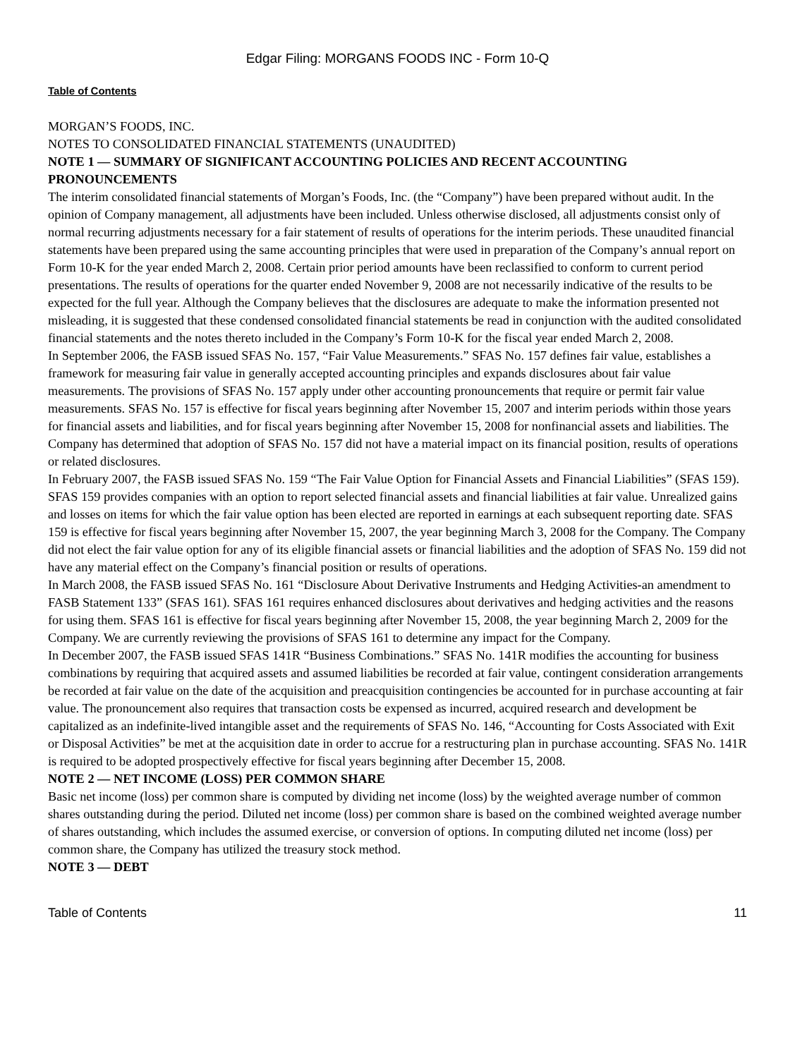Edgar Filing: MORGANS FOODS INC - Form 10-Q
Table of Contents
MORGAN’S FOODS, INC.
NOTES TO CONSOLIDATED FINANCIAL STATEMENTS (UNAUDITED)
NOTE 1 — SUMMARY OF SIGNIFICANT ACCOUNTING POLICIES AND RECENT ACCOUNTING PRONOUNCEMENTS
The interim consolidated financial statements of Morgan’s Foods, Inc. (the “Company”) have been prepared without audit. In the opinion of Company management, all adjustments have been included. Unless otherwise disclosed, all adjustments consist only of normal recurring adjustments necessary for a fair statement of results of operations for the interim periods. These unaudited financial statements have been prepared using the same accounting principles that were used in preparation of the Company’s annual report on Form 10-K for the year ended March 2, 2008. Certain prior period amounts have been reclassified to conform to current period presentations. The results of operations for the quarter ended November 9, 2008 are not necessarily indicative of the results to be expected for the full year. Although the Company believes that the disclosures are adequate to make the information presented not misleading, it is suggested that these condensed consolidated financial statements be read in conjunction with the audited consolidated financial statements and the notes thereto included in the Company’s Form 10-K for the fiscal year ended March 2, 2008.
In September 2006, the FASB issued SFAS No. 157, “Fair Value Measurements.” SFAS No. 157 defines fair value, establishes a framework for measuring fair value in generally accepted accounting principles and expands disclosures about fair value measurements. The provisions of SFAS No. 157 apply under other accounting pronouncements that require or permit fair value measurements. SFAS No. 157 is effective for fiscal years beginning after November 15, 2007 and interim periods within those years for financial assets and liabilities, and for fiscal years beginning after November 15, 2008 for nonfinancial assets and liabilities. The Company has determined that adoption of SFAS No. 157 did not have a material impact on its financial position, results of operations or related disclosures.
In February 2007, the FASB issued SFAS No. 159 “The Fair Value Option for Financial Assets and Financial Liabilities” (SFAS 159). SFAS 159 provides companies with an option to report selected financial assets and financial liabilities at fair value. Unrealized gains and losses on items for which the fair value option has been elected are reported in earnings at each subsequent reporting date. SFAS 159 is effective for fiscal years beginning after November 15, 2007, the year beginning March 3, 2008 for the Company. The Company did not elect the fair value option for any of its eligible financial assets or financial liabilities and the adoption of SFAS No. 159 did not have any material effect on the Company’s financial position or results of operations.
In March 2008, the FASB issued SFAS No. 161 “Disclosure About Derivative Instruments and Hedging Activities-an amendment to FASB Statement 133” (SFAS 161). SFAS 161 requires enhanced disclosures about derivatives and hedging activities and the reasons for using them. SFAS 161 is effective for fiscal years beginning after November 15, 2008, the year beginning March 2, 2009 for the Company. We are currently reviewing the provisions of SFAS 161 to determine any impact for the Company.
In December 2007, the FASB issued SFAS 141R “Business Combinations.” SFAS No. 141R modifies the accounting for business combinations by requiring that acquired assets and assumed liabilities be recorded at fair value, contingent consideration arrangements be recorded at fair value on the date of the acquisition and preacquisition contingencies be accounted for in purchase accounting at fair value. The pronouncement also requires that transaction costs be expensed as incurred, acquired research and development be capitalized as an indefinite-lived intangible asset and the requirements of SFAS No. 146, “Accounting for Costs Associated with Exit or Disposal Activities” be met at the acquisition date in order to accrue for a restructuring plan in purchase accounting. SFAS No. 141R is required to be adopted prospectively effective for fiscal years beginning after December 15, 2008.
NOTE 2 — NET INCOME (LOSS) PER COMMON SHARE
Basic net income (loss) per common share is computed by dividing net income (loss) by the weighted average number of common shares outstanding during the period. Diluted net income (loss) per common share is based on the combined weighted average number of shares outstanding, which includes the assumed exercise, or conversion of options. In computing diluted net income (loss) per common share, the Company has utilized the treasury stock method.
NOTE 3 — DEBT
Table of Contents 11